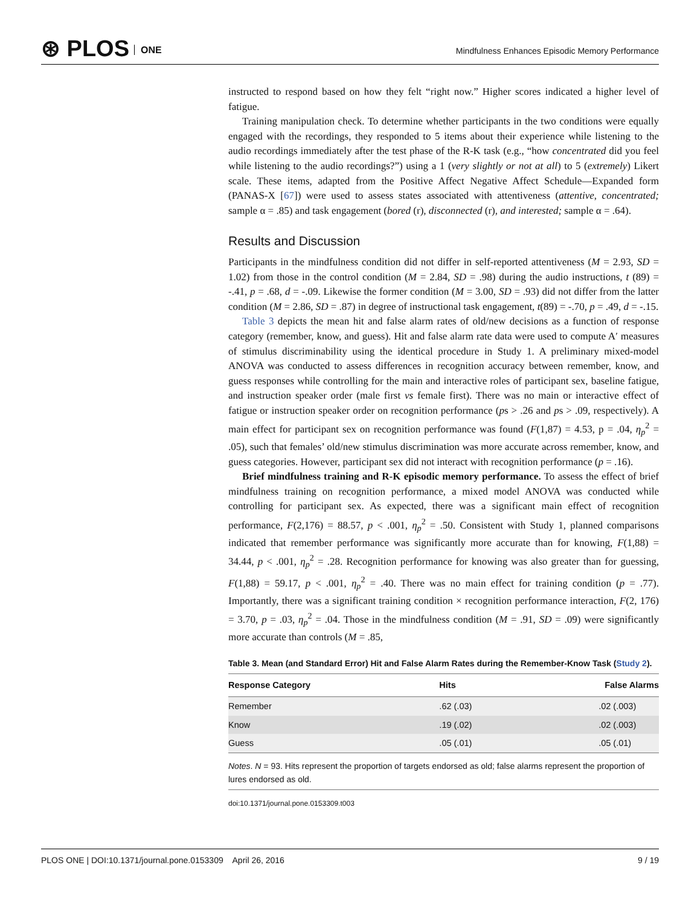⊛ PLOS ONE
Mindfulness Enhances Episodic Memory Performance
instructed to respond based on how they felt “right now.” Higher scores indicated a higher level of fatigue.
Training manipulation check. To determine whether participants in the two conditions were equally engaged with the recordings, they responded to 5 items about their experience while listening to the audio recordings immediately after the test phase of the R-K task (e.g., “how concentrated did you feel while listening to the audio recordings?”) using a 1 (very slightly or not at all) to 5 (extremely) Likert scale. These items, adapted from the Positive Affect Negative Affect Schedule—Expanded form (PANAS-X [67]) were used to assess states associated with attentiveness (attentive, concentrated; sample α = .85) and task engagement (bored (r), disconnected (r), and interested; sample α = .64).
Results and Discussion
Participants in the mindfulness condition did not differ in self-reported attentiveness (M = 2.93, SD = 1.02) from those in the control condition (M = 2.84, SD = .98) during the audio instructions, t (89) = -.41, p = .68, d = -.09. Likewise the former condition (M = 3.00, SD = .93) did not differ from the latter condition (M = 2.86, SD = .87) in degree of instructional task engagement, t(89) = -.70, p = .49, d = -.15.
Table 3 depicts the mean hit and false alarm rates of old/new decisions as a function of response category (remember, know, and guess). Hit and false alarm rate data were used to compute A′ measures of stimulus discriminability using the identical procedure in Study 1. A preliminary mixed-model ANOVA was conducted to assess differences in recognition accuracy between remember, know, and guess responses while controlling for the main and interactive roles of participant sex, baseline fatigue, and instruction speaker order (male first vs female first). There was no main or interactive effect of fatigue or instruction speaker order on recognition performance (ps > .26 and ps > .09, respectively). A main effect for participant sex on recognition performance was found (F(1,87) = 4.53, p = .04, η<sub>p</sub><sup>2</sup> = .05), such that females’ old/new stimulus discrimination was more accurate across remember, know, and guess categories. However, participant sex did not interact with recognition performance (p = .16).
Brief mindfulness training and R-K episodic memory performance. To assess the effect of brief mindfulness training on recognition performance, a mixed model ANOVA was conducted while controlling for participant sex. As expected, there was a significant main effect of recognition performance, F(2,176) = 88.57, p < .001, η<sub>p</sub><sup>2</sup> = .50. Consistent with Study 1, planned comparisons indicated that remember performance was significantly more accurate than for knowing, F(1,88) = 34.44, p < .001, η<sub>p</sub><sup>2</sup> = .28. Recognition performance for knowing was also greater than for guessing, F(1,88) = 59.17, p < .001, η<sub>p</sub><sup>2</sup> = .40. There was no main effect for training condition (p = .77). Importantly, there was a significant training condition × recognition performance interaction, F(2, 176) = 3.70, p = .03, η<sub>p</sub><sup>2</sup> = .04. Those in the mindfulness condition (M = .91, SD = .09) were significantly more accurate than controls (M = .85,
Table 3. Mean (and Standard Error) Hit and False Alarm Rates during the Remember-Know Task (Study 2).
| Response Category | Hits | False Alarms |
| --- | --- | --- |
| Remember | .62 (.03) | .02 (.003) |
| Know | .19 (.02) | .02 (.003) |
| Guess | .05 (.01) | .05 (.01) |
Notes. N = 93. Hits represent the proportion of targets endorsed as old; false alarms represent the proportion of lures endorsed as old.
doi:10.1371/journal.pone.0153309.t003
PLOS ONE | DOI:10.1371/journal.pone.0153309 April 26, 2016
9 / 19